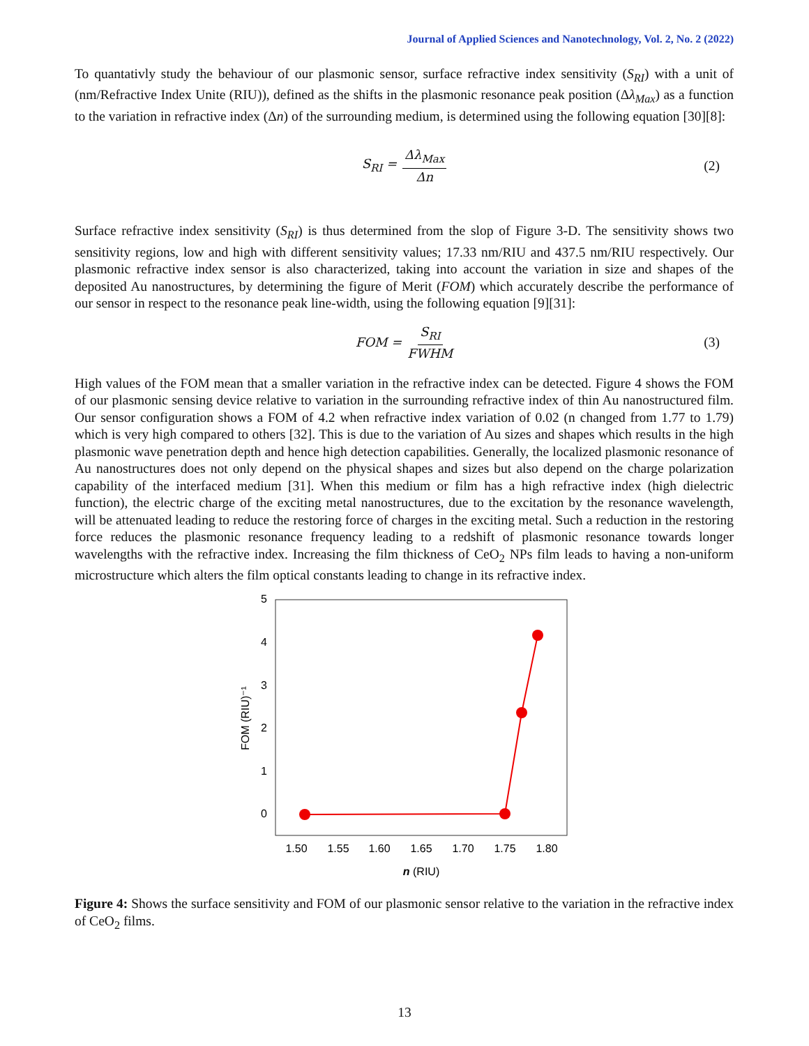Journal of Applied Sciences and Nanotechnology, Vol. 2, No. 2 (2022)
To quantativly study the behaviour of our plasmonic sensor, surface refractive index sensitivity (S<sub>RI</sub>) with a unit of (nm/Refractive Index Unite (RIU)), defined as the shifts in the plasmonic resonance peak position (Δλ<sub>Max</sub>) as a function to the variation in refractive index (Δn) of the surrounding medium, is determined using the following equation [30][8]:
S<sub>RI</sub> = Δλ<sub>Max</sub> Δn (2)
Surface refractive index sensitivity (S<sub>RI</sub>) is thus determined from the slop of Figure 3-D. The sensitivity shows two sensitivity regions, low and high with different sensitivity values; 17.33 nm/RIU and 437.5 nm/RIU respectively. Our plasmonic refractive index sensor is also characterized, taking into account the variation in size and shapes of the deposited Au nanostructures, by determining the figure of Merit (FOM) which accurately describe the performance of our sensor in respect to the resonance peak line-width, using the following equation [9][31]:
FOM = S<sub>RI</sub> FWHM (3)
High values of the FOM mean that a smaller variation in the refractive index can be detected. Figure 4 shows the FOM of our plasmonic sensing device relative to variation in the surrounding refractive index of thin Au nanostructured film. Our sensor configuration shows a FOM of 4.2 when refractive index variation of 0.02 (n changed from 1.77 to 1.79) which is very high compared to others [32]. This is due to the variation of Au sizes and shapes which results in the high plasmonic wave penetration depth and hence high detection capabilities. Generally, the localized plasmonic resonance of Au nanostructures does not only depend on the physical shapes and sizes but also depend on the charge polarization capability of the interfaced medium [31]. When this medium or film has a high refractive index (high dielectric function), the electric charge of the exciting metal nanostructures, due to the excitation by the resonance wavelength, will be attenuated leading to reduce the restoring force of charges in the exciting metal. Such a reduction in the restoring force reduces the plasmonic resonance frequency leading to a redshift of plasmonic resonance towards longer wavelengths with the refractive index. Increasing the film thickness of CeO<sub>2</sub> NPs film leads to having a non-uniform microstructure which alters the film optical constants leading to change in its refractive index.
5
4
3
2
1
0
FOM (RIU)⁻¹
1.50
1.55
1.60
1.65
1.70
1.75
1.80
n (RIU)
Figure 4: Shows the surface sensitivity and FOM of our plasmonic sensor relative to the variation in the refractive index of CeO<sub>2</sub> films.
13